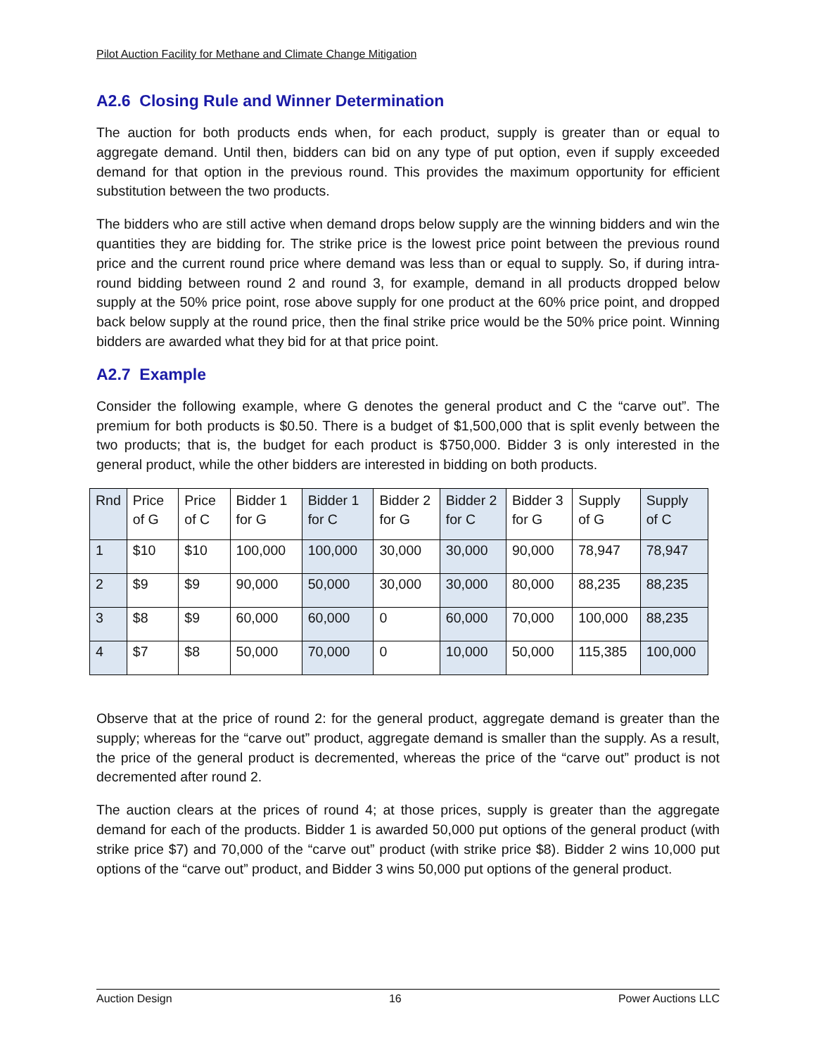Pilot Auction Facility for Methane and Climate Change Mitigation
A2.6 Closing Rule and Winner Determination
The auction for both products ends when, for each product, supply is greater than or equal to aggregate demand. Until then, bidders can bid on any type of put option, even if supply exceeded demand for that option in the previous round. This provides the maximum opportunity for efficient substitution between the two products.
The bidders who are still active when demand drops below supply are the winning bidders and win the quantities they are bidding for. The strike price is the lowest price point between the previous round price and the current round price where demand was less than or equal to supply. So, if during intra-round bidding between round 2 and round 3, for example, demand in all products dropped below supply at the 50% price point, rose above supply for one product at the 60% price point, and dropped back below supply at the round price, then the final strike price would be the 50% price point. Winning bidders are awarded what they bid for at that price point.
A2.7 Example
Consider the following example, where G denotes the general product and C the “carve out”. The premium for both products is $0.50. There is a budget of $1,500,000 that is split evenly between the two products; that is, the budget for each product is $750,000. Bidder 3 is only interested in the general product, while the other bidders are interested in bidding on both products.
| Rnd | Price of G | Price of C | Bidder 1 for G | Bidder 1 for C | Bidder 2 for G | Bidder 2 for C | Bidder 3 for G | Supply of G | Supply of C |
| --- | --- | --- | --- | --- | --- | --- | --- | --- | --- |
| 1 | $10 | $10 | 100,000 | 100,000 | 30,000 | 30,000 | 90,000 | 78,947 | 78,947 |
| 2 | $9 | $9 | 90,000 | 50,000 | 30,000 | 30,000 | 80,000 | 88,235 | 88,235 |
| 3 | $8 | $9 | 60,000 | 60,000 | 0 | 60,000 | 70,000 | 100,000 | 88,235 |
| 4 | $7 | $8 | 50,000 | 70,000 | 0 | 10,000 | 50,000 | 115,385 | 100,000 |
Observe that at the price of round 2: for the general product, aggregate demand is greater than the supply; whereas for the “carve out” product, aggregate demand is smaller than the supply. As a result, the price of the general product is decremented, whereas the price of the “carve out” product is not decremented after round 2.
The auction clears at the prices of round 4; at those prices, supply is greater than the aggregate demand for each of the products. Bidder 1 is awarded 50,000 put options of the general product (with strike price $7) and 70,000 of the “carve out” product (with strike price $8). Bidder 2 wins 10,000 put options of the “carve out” product, and Bidder 3 wins 50,000 put options of the general product.
Auction Design 16 Power Auctions LLC